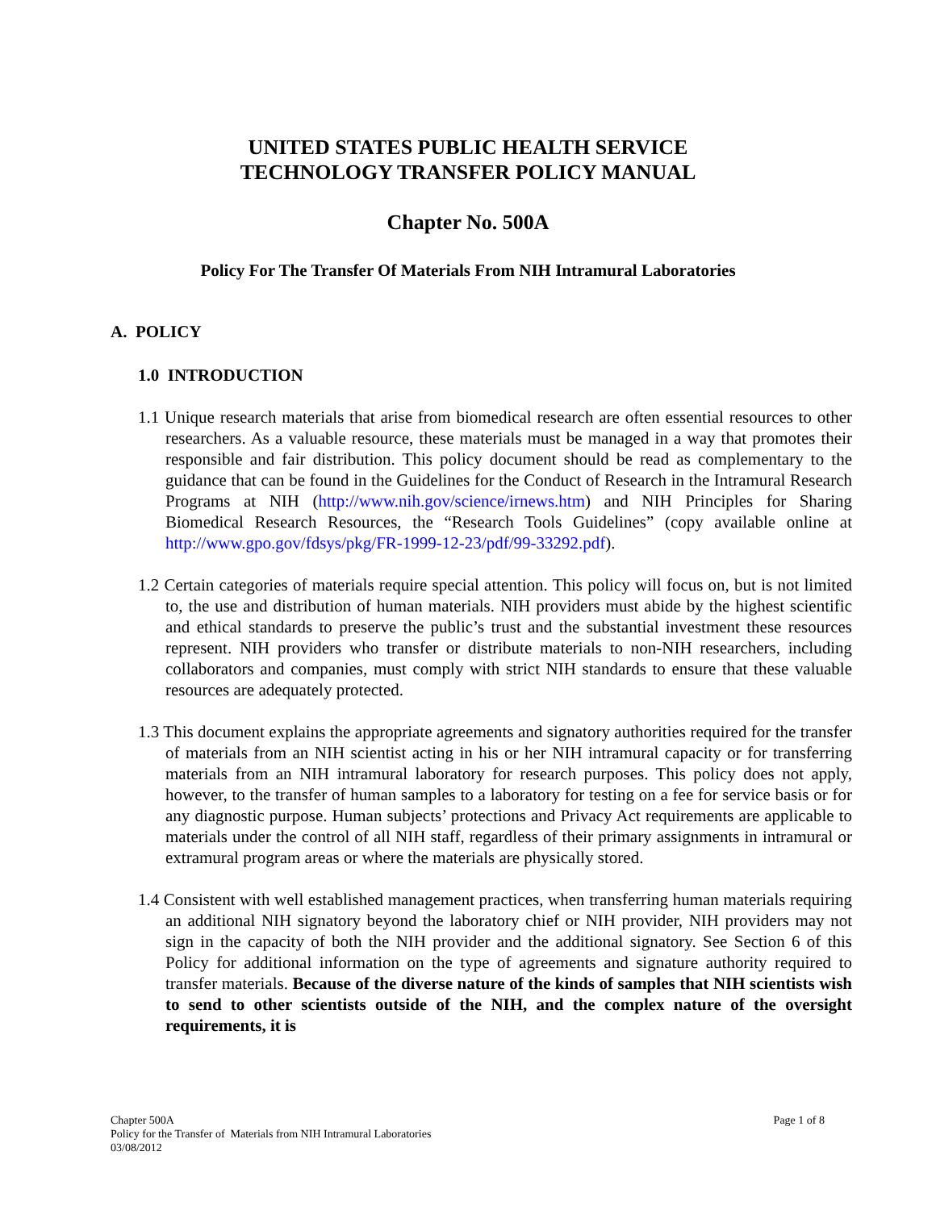UNITED STATES PUBLIC HEALTH SERVICE
TECHNOLOGY TRANSFER POLICY MANUAL
Chapter No. 500A
Policy For The Transfer Of Materials From NIH Intramural Laboratories
A. POLICY
1.0 INTRODUCTION
1.1 Unique research materials that arise from biomedical research are often essential resources to other researchers. As a valuable resource, these materials must be managed in a way that promotes their responsible and fair distribution. This policy document should be read as complementary to the guidance that can be found in the Guidelines for the Conduct of Research in the Intramural Research Programs at NIH (http://www.nih.gov/science/irnews.htm) and NIH Principles for Sharing Biomedical Research Resources, the “Research Tools Guidelines” (copy available online at http://www.gpo.gov/fdsys/pkg/FR-1999-12-23/pdf/99-33292.pdf).
1.2 Certain categories of materials require special attention. This policy will focus on, but is not limited to, the use and distribution of human materials. NIH providers must abide by the highest scientific and ethical standards to preserve the public’s trust and the substantial investment these resources represent. NIH providers who transfer or distribute materials to non-NIH researchers, including collaborators and companies, must comply with strict NIH standards to ensure that these valuable resources are adequately protected.
1.3 This document explains the appropriate agreements and signatory authorities required for the transfer of materials from an NIH scientist acting in his or her NIH intramural capacity or for transferring materials from an NIH intramural laboratory for research purposes. This policy does not apply, however, to the transfer of human samples to a laboratory for testing on a fee for service basis or for any diagnostic purpose. Human subjects’ protections and Privacy Act requirements are applicable to materials under the control of all NIH staff, regardless of their primary assignments in intramural or extramural program areas or where the materials are physically stored.
1.4 Consistent with well established management practices, when transferring human materials requiring an additional NIH signatory beyond the laboratory chief or NIH provider, NIH providers may not sign in the capacity of both the NIH provider and the additional signatory. See Section 6 of this Policy for additional information on the type of agreements and signature authority required to transfer materials. Because of the diverse nature of the kinds of samples that NIH scientists wish to send to other scientists outside of the NIH, and the complex nature of the oversight requirements, it is
Chapter 500A
Policy for the Transfer of Materials from NIH Intramural Laboratories
03/08/2012
Page 1 of 8